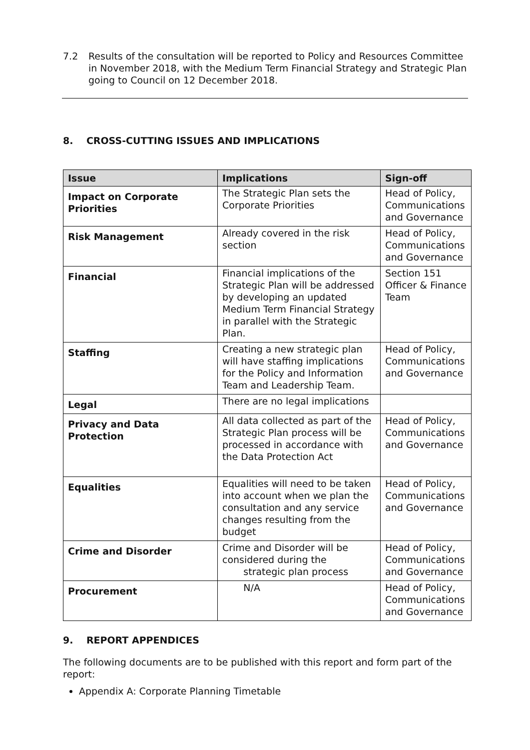7.2 Results of the consultation will be reported to Policy and Resources Committee in November 2018, with the Medium Term Financial Strategy and Strategic Plan going to Council on 12 December 2018.
8. CROSS-CUTTING ISSUES AND IMPLICATIONS
| Issue | Implications | Sign-off |
| --- | --- | --- |
| Impact on Corporate Priorities | The Strategic Plan sets the Corporate Priorities | Head of Policy, Communications and Governance |
| Risk Management | Already covered in the risk section | Head of Policy, Communications and Governance |
| Financial | Financial implications of the Strategic Plan will be addressed by developing an updated Medium Term Financial Strategy in parallel with the Strategic Plan. | Section 151 Officer & Finance Team |
| Staffing | Creating a new strategic plan will have staffing implications for the Policy and Information Team and Leadership Team. | Head of Policy, Communications and Governance |
| Legal | There are no legal implications | |
| Privacy and Data Protection | All data collected as part of the Strategic Plan process will be processed in accordance with the Data Protection Act | Head of Policy, Communications and Governance |
| Equalities | Equalities will need to be taken into account when we plan the consultation and any service changes resulting from the budget | Head of Policy, Communications and Governance |
| Crime and Disorder | Crime and Disorder will be considered during the strategic plan process | Head of Policy, Communications and Governance |
| Procurement | N/A | Head of Policy, Communications and Governance |
9. REPORT APPENDICES
The following documents are to be published with this report and form part of the report:
Appendix A: Corporate Planning Timetable